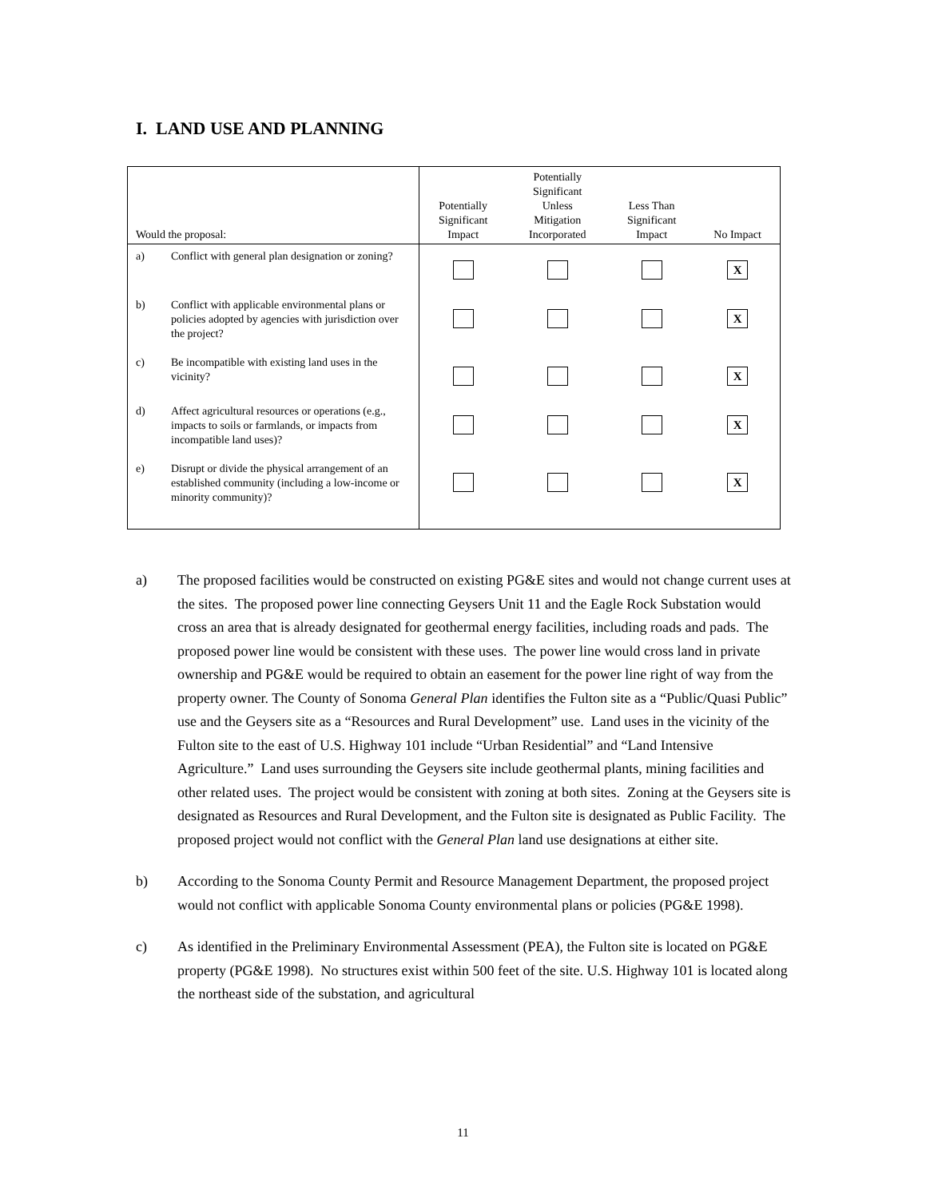I. LAND USE AND PLANNING
| Would the proposal: | Potentially Significant Impact | Potentially Significant Unless Mitigation Incorporated | Less Than Significant Impact | No Impact |
| --- | --- | --- | --- | --- |
| a) Conflict with general plan designation or zoning? | | | | X |
| b) Conflict with applicable environmental plans or policies adopted by agencies with jurisdiction over the project? | | | | X |
| c) Be incompatible with existing land uses in the vicinity? | | | | X |
| d) Affect agricultural resources or operations (e.g., impacts to soils or farmlands, or impacts from incompatible land uses)? | | | | X |
| e) Disrupt or divide the physical arrangement of an established community (including a low-income or minority community)? | | | | X |
a) The proposed facilities would be constructed on existing PG&E sites and would not change current uses at the sites. The proposed power line connecting Geysers Unit 11 and the Eagle Rock Substation would cross an area that is already designated for geothermal energy facilities, including roads and pads. The proposed power line would be consistent with these uses. The power line would cross land in private ownership and PG&E would be required to obtain an easement for the power line right of way from the property owner. The County of Sonoma General Plan identifies the Fulton site as a “Public/Quasi Public” use and the Geysers site as a “Resources and Rural Development” use. Land uses in the vicinity of the Fulton site to the east of U.S. Highway 101 include “Urban Residential” and “Land Intensive Agriculture.” Land uses surrounding the Geysers site include geothermal plants, mining facilities and other related uses. The project would be consistent with zoning at both sites. Zoning at the Geysers site is designated as Resources and Rural Development, and the Fulton site is designated as Public Facility. The proposed project would not conflict with the General Plan land use designations at either site.
b) According to the Sonoma County Permit and Resource Management Department, the proposed project would not conflict with applicable Sonoma County environmental plans or policies (PG&E 1998).
c) As identified in the Preliminary Environmental Assessment (PEA), the Fulton site is located on PG&E property (PG&E 1998). No structures exist within 500 feet of the site. U.S. Highway 101 is located along the northeast side of the substation, and agricultural
11